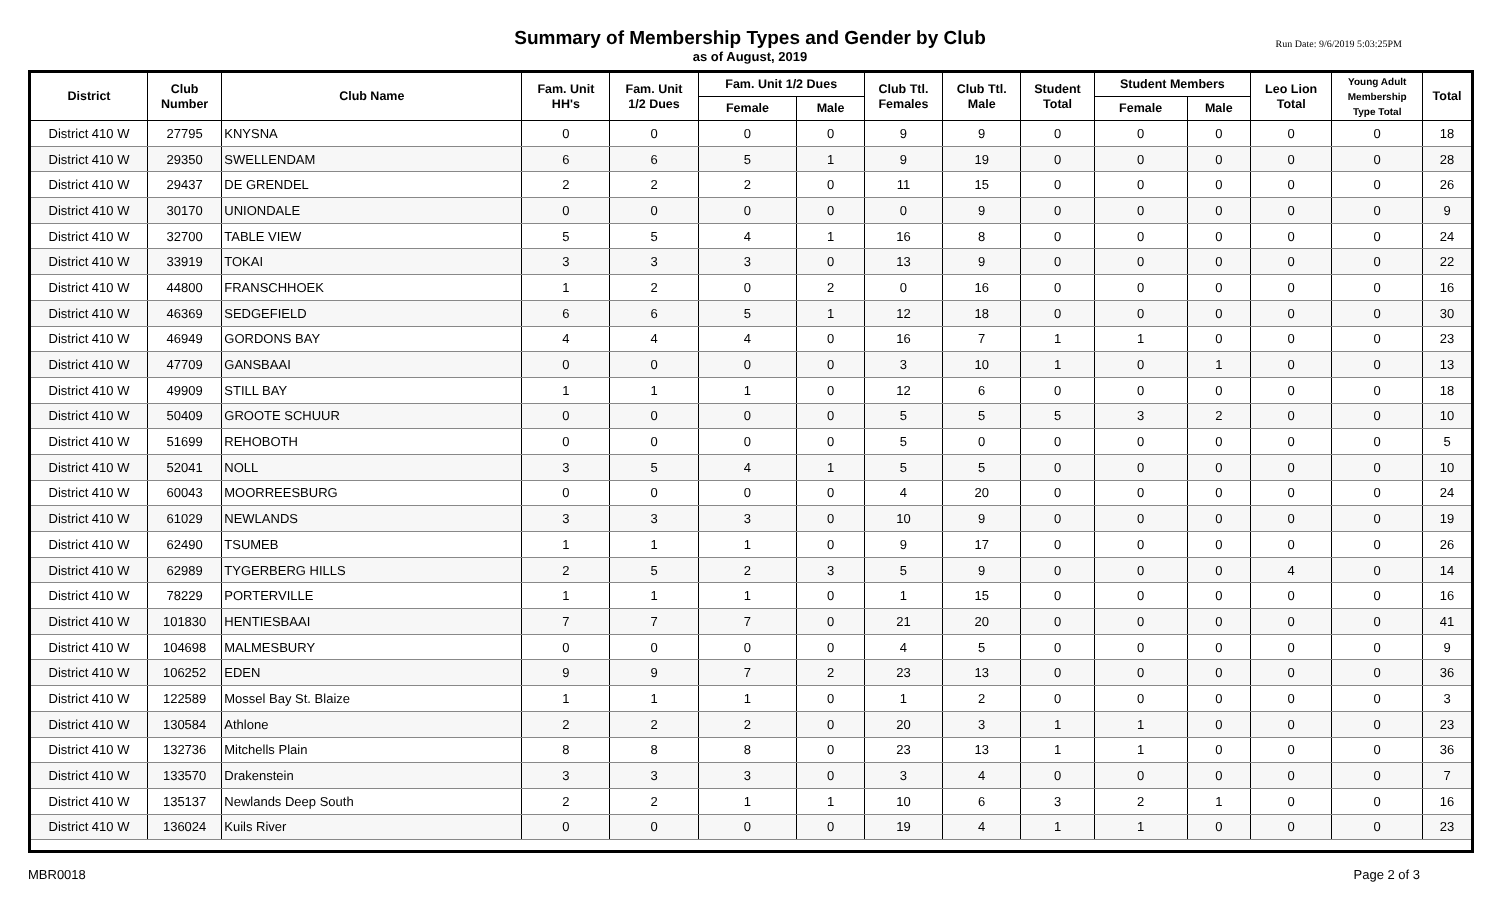Summary of Membership Types and Gender by Club
as of August, 2019
Run Date: 9/6/2019 5:03:25PM
| District | Club Number | Club Name | Fam. Unit HH's | Fam. Unit 1/2 Dues | Fam. Unit 1/2 Dues | | Club Ttl. Females | Club Ttl. Male | Student Total | Student Members | | Leo Lion Total | Young Adult Membership Type Total | Total |
| --- | --- | --- | --- | --- | --- | --- | --- | --- | --- | --- | --- | --- | --- | --- |
| | | | | | Female | Male | | | | Female | Male | | | |
| District 410 W | 27795 | KNYSNA | 0 | 0 | 0 | 0 | 9 | 9 | 0 | 0 | 0 | 0 | 0 | 18 |
| District 410 W | 29350 | SWELLENDAM | 6 | 6 | 5 | 1 | 9 | 19 | 0 | 0 | 0 | 0 | 0 | 28 |
| District 410 W | 29437 | DE GRENDEL | 2 | 2 | 2 | 0 | 11 | 15 | 0 | 0 | 0 | 0 | 0 | 26 |
| District 410 W | 30170 | UNIONDALE | 0 | 0 | 0 | 0 | 0 | 9 | 0 | 0 | 0 | 0 | 0 | 9 |
| District 410 W | 32700 | TABLE VIEW | 5 | 5 | 4 | 1 | 16 | 8 | 0 | 0 | 0 | 0 | 0 | 24 |
| District 410 W | 33919 | TOKAI | 3 | 3 | 3 | 0 | 13 | 9 | 0 | 0 | 0 | 0 | 0 | 22 |
| District 410 W | 44800 | FRANSCHHOEK | 1 | 2 | 0 | 2 | 0 | 16 | 0 | 0 | 0 | 0 | 0 | 16 |
| District 410 W | 46369 | SEDGEFIELD | 6 | 6 | 5 | 1 | 12 | 18 | 0 | 0 | 0 | 0 | 0 | 30 |
| District 410 W | 46949 | GORDONS BAY | 4 | 4 | 4 | 0 | 16 | 7 | 1 | 1 | 0 | 0 | 0 | 23 |
| District 410 W | 47709 | GANSBAAI | 0 | 0 | 0 | 0 | 3 | 10 | 1 | 0 | 1 | 0 | 0 | 13 |
| District 410 W | 49909 | STILL BAY | 1 | 1 | 1 | 0 | 12 | 6 | 0 | 0 | 0 | 0 | 0 | 18 |
| District 410 W | 50409 | GROOTE SCHUUR | 0 | 0 | 0 | 0 | 5 | 5 | 5 | 3 | 2 | 0 | 0 | 10 |
| District 410 W | 51699 | REHOBOTH | 0 | 0 | 0 | 0 | 5 | 0 | 0 | 0 | 0 | 0 | 0 | 5 |
| District 410 W | 52041 | NOLL | 3 | 5 | 4 | 1 | 5 | 5 | 0 | 0 | 0 | 0 | 0 | 10 |
| District 410 W | 60043 | MOORREESBURG | 0 | 0 | 0 | 0 | 4 | 20 | 0 | 0 | 0 | 0 | 0 | 24 |
| District 410 W | 61029 | NEWLANDS | 3 | 3 | 3 | 0 | 10 | 9 | 0 | 0 | 0 | 0 | 0 | 19 |
| District 410 W | 62490 | TSUMEB | 1 | 1 | 1 | 0 | 9 | 17 | 0 | 0 | 0 | 0 | 0 | 26 |
| District 410 W | 62989 | TYGERBERG HILLS | 2 | 5 | 2 | 3 | 5 | 9 | 0 | 0 | 0 | 4 | 0 | 14 |
| District 410 W | 78229 | PORTERVILLE | 1 | 1 | 1 | 0 | 1 | 15 | 0 | 0 | 0 | 0 | 0 | 16 |
| District 410 W | 101830 | HENTIESBAAI | 7 | 7 | 7 | 0 | 21 | 20 | 0 | 0 | 0 | 0 | 0 | 41 |
| District 410 W | 104698 | MALMESBURY | 0 | 0 | 0 | 0 | 4 | 5 | 0 | 0 | 0 | 0 | 0 | 9 |
| District 410 W | 106252 | EDEN | 9 | 9 | 7 | 2 | 23 | 13 | 0 | 0 | 0 | 0 | 0 | 36 |
| District 410 W | 122589 | Mossel Bay St. Blaize | 1 | 1 | 1 | 0 | 1 | 2 | 0 | 0 | 0 | 0 | 0 | 3 |
| District 410 W | 130584 | Athlone | 2 | 2 | 2 | 0 | 20 | 3 | 1 | 1 | 0 | 0 | 0 | 23 |
| District 410 W | 132736 | Mitchells Plain | 8 | 8 | 8 | 0 | 23 | 13 | 1 | 1 | 0 | 0 | 0 | 36 |
| District 410 W | 133570 | Drakenstein | 3 | 3 | 3 | 0 | 3 | 4 | 0 | 0 | 0 | 0 | 0 | 7 |
| District 410 W | 135137 | Newlands Deep South | 2 | 2 | 1 | 1 | 10 | 6 | 3 | 2 | 1 | 0 | 0 | 16 |
| District 410 W | 136024 | Kuils River | 0 | 0 | 0 | 0 | 19 | 4 | 1 | 1 | 0 | 0 | 0 | 23 |
MBR0018 Page 2 of 3